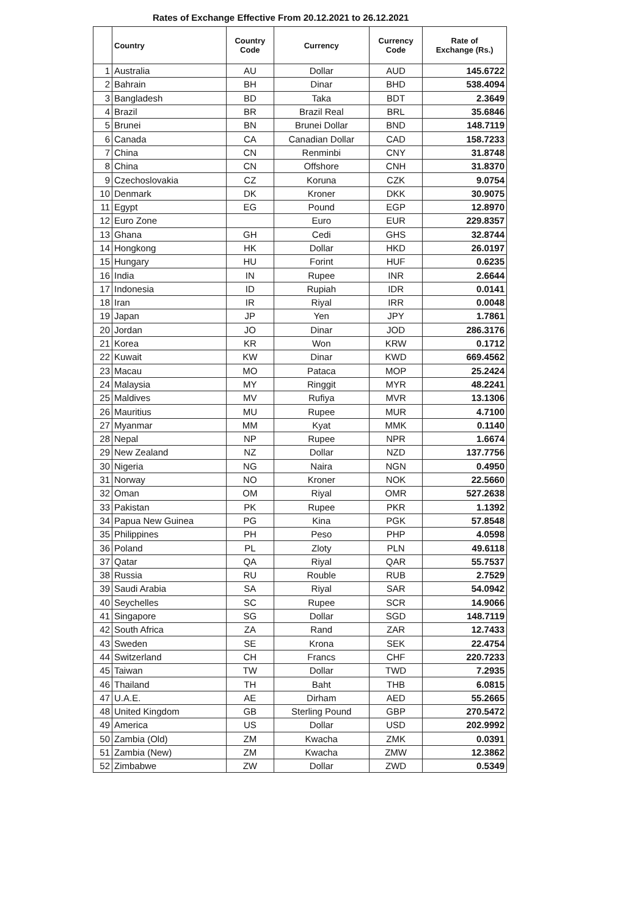Rates of Exchange Effective From 20.12.2021 to 26.12.2021
| | Country | Country Code | Currency | Currency Code | Rate of Exchange (Rs.) |
| --- | --- | --- | --- | --- | --- |
| 1 | Australia | AU | Dollar | AUD | 145.6722 |
| 2 | Bahrain | BH | Dinar | BHD | 538.4094 |
| 3 | Bangladesh | BD | Taka | BDT | 2.3649 |
| 4 | Brazil | BR | Brazil Real | BRL | 35.6846 |
| 5 | Brunei | BN | Brunei Dollar | BND | 148.7119 |
| 6 | Canada | CA | Canadian Dollar | CAD | 158.7233 |
| 7 | China | CN | Renminbi | CNY | 31.8748 |
| 8 | China | CN | Offshore | CNH | 31.8370 |
| 9 | Czechoslovakia | CZ | Koruna | CZK | 9.0754 |
| 10 | Denmark | DK | Kroner | DKK | 30.9075 |
| 11 | Egypt | EG | Pound | EGP | 12.8970 |
| 12 | Euro Zone | | Euro | EUR | 229.8357 |
| 13 | Ghana | GH | Cedi | GHS | 32.8744 |
| 14 | Hongkong | HK | Dollar | HKD | 26.0197 |
| 15 | Hungary | HU | Forint | HUF | 0.6235 |
| 16 | India | IN | Rupee | INR | 2.6644 |
| 17 | Indonesia | ID | Rupiah | IDR | 0.0141 |
| 18 | Iran | IR | Riyal | IRR | 0.0048 |
| 19 | Japan | JP | Yen | JPY | 1.7861 |
| 20 | Jordan | JO | Dinar | JOD | 286.3176 |
| 21 | Korea | KR | Won | KRW | 0.1712 |
| 22 | Kuwait | KW | Dinar | KWD | 669.4562 |
| 23 | Macau | MO | Pataca | MOP | 25.2424 |
| 24 | Malaysia | MY | Ringgit | MYR | 48.2241 |
| 25 | Maldives | MV | Rufiya | MVR | 13.1306 |
| 26 | Mauritius | MU | Rupee | MUR | 4.7100 |
| 27 | Myanmar | MM | Kyat | MMK | 0.1140 |
| 28 | Nepal | NP | Rupee | NPR | 1.6674 |
| 29 | New Zealand | NZ | Dollar | NZD | 137.7756 |
| 30 | Nigeria | NG | Naira | NGN | 0.4950 |
| 31 | Norway | NO | Kroner | NOK | 22.5660 |
| 32 | Oman | OM | Riyal | OMR | 527.2638 |
| 33 | Pakistan | PK | Rupee | PKR | 1.1392 |
| 34 | Papua New Guinea | PG | Kina | PGK | 57.8548 |
| 35 | Philippines | PH | Peso | PHP | 4.0598 |
| 36 | Poland | PL | Zloty | PLN | 49.6118 |
| 37 | Qatar | QA | Riyal | QAR | 55.7537 |
| 38 | Russia | RU | Rouble | RUB | 2.7529 |
| 39 | Saudi Arabia | SA | Riyal | SAR | 54.0942 |
| 40 | Seychelles | SC | Rupee | SCR | 14.9066 |
| 41 | Singapore | SG | Dollar | SGD | 148.7119 |
| 42 | South Africa | ZA | Rand | ZAR | 12.7433 |
| 43 | Sweden | SE | Krona | SEK | 22.4754 |
| 44 | Switzerland | CH | Francs | CHF | 220.7233 |
| 45 | Taiwan | TW | Dollar | TWD | 7.2935 |
| 46 | Thailand | TH | Baht | THB | 6.0815 |
| 47 | U.A.E. | AE | Dirham | AED | 55.2665 |
| 48 | United Kingdom | GB | Sterling Pound | GBP | 270.5472 |
| 49 | America | US | Dollar | USD | 202.9992 |
| 50 | Zambia (Old) | ZM | Kwacha | ZMK | 0.0391 |
| 51 | Zambia (New) | ZM | Kwacha | ZMW | 12.3862 |
| 52 | Zimbabwe | ZW | Dollar | ZWD | 0.5349 |